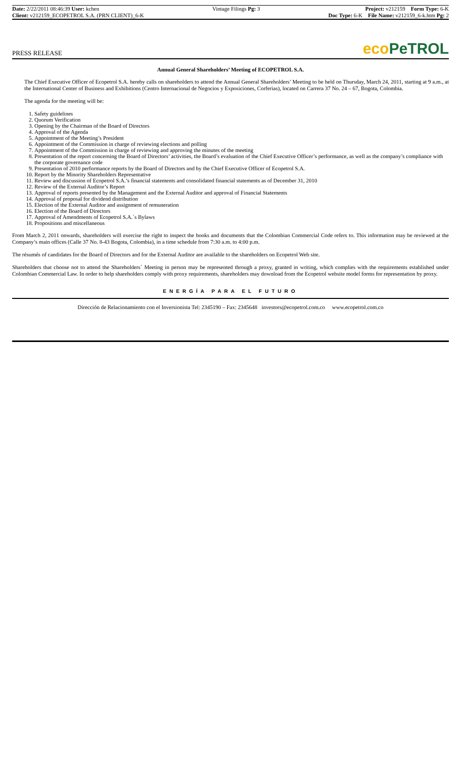Date: 2/22/2011 08:46:39 User: kchen
Client: v212159_ECOPETROL S.A. (PRN CLIENT)_6-K
Vintage Filings Pg: 3 Project: v212159 Form Type: 6-K
Doc Type: 6-K File Name: v212159_6-k.htm Pg: 2
PRESS RELEASE
eco PeTROL
Annual General Shareholders’ Meeting of ECOPETROL S.A.
The Chief Executive Officer of Ecopetrol S.A. hereby calls on shareholders to attend the Annual General Shareholders’ Meeting to be held on Thursday, March 24, 2011, starting at 9 a.m., at the International Center of Business and Exhibitions (Centro Internacional de Negocios y Exposiciones, Corferias), located on Carrera 37 No. 24 – 67, Bogota, Colombia.
The agenda for the meeting will be:
1. Safety guidelines
2. Quorum Verification
3. Opening by the Chairman of the Board of Directors
4. Approval of the Agenda
5. Appointment of the Meeting’s President
6. Appointment of the Commission in charge of reviewing elections and polling
7. Appointment of the Commission in charge of reviewing and approving the minutes of the meeting
8. Presentation of the report concerning the Board of Directors’ activities, the Board’s evaluation of the Chief Executive Officer’s performance, as well as the company’s compliance with the corporate governance code
9. Presentation of 2010 performance reports by the Board of Directors and by the Chief Executive Officer of Ecopetrol S.A.
10. Report by the Minority Shareholders Representative
11. Review and discussion of Ecopetrol S.A.’s financial statements and consolidated financial statements as of December 31, 2010
12. Review of the External Auditor’s Report
13. Approval of reports presented by the Management and the External Auditor and approval of Financial Statements
14. Approval of proposal for dividend distribution
15. Election of the External Auditor and assignment of remuneration
16. Election of the Board of Directors
17. Approval of Amendments of Ecopetrol S.A.´s Bylaws
18. Propositions and miscellaneous
From March 2, 2011 onwards, shareholders will exercise the right to inspect the books and documents that the Colombian Commercial Code refers to. This information may be reviewed at the Company’s main offices (Calle 37 No. 8-43 Bogota, Colombia), in a time schedule from 7:30 a.m. to 4:00 p.m.
The résumés of candidates for the Board of Directors and for the External Auditor are available to the shareholders on Ecopetrol Web site.
Shareholders that choose not to attend the Shareholders´ Meeting in person may be represented through a proxy, granted in writing, which complies with the requirements established under Colombian Commercial Law. In order to help shareholders comply with proxy requirements, shareholders may download from the Ecopetrol website model forms for representation by proxy.
ENERGÍA PARA EL FUTURO
Dirección de Relacionamiento con el Inversionista Tel: 2345190 – Fax: 2345648 investors@ecopetrol.com.co www.ecopetrol.com.co